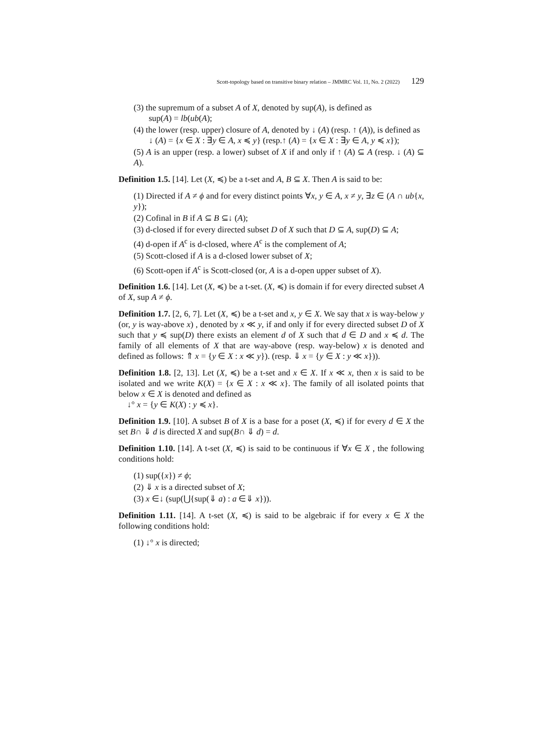Scott-topology based on transitive binary relation – JMMRC Vol. 11, No. 2 (2022) 129
(3) the supremum of a subset A of X, denoted by sup(A), is defined as
sup(A) = lb(ub(A);
(4) the lower (resp. upper) closure of A, denoted by ↓ (A) (resp. ↑ (A)), is defined as
↓ (A) = {x ∈ X : ∃y ∈ A, x ≼ y} (resp.↑ (A) = {x ∈ X : ∃y ∈ A, y ≼ x});
(5) A is an upper (resp. a lower) subset of X if and only if ↑ (A) ⊆ A (resp. ↓ (A) ⊆ A).
Definition 1.5. [14]. Let (X, ≼) be a t-set and A, B ⊆ X. Then A is said to be:
(1) Directed if A ≠ ϕ and for every distinct points ∀x, y ∈ A, x ≠ y, ∃z ∈ (A ∩ ub{x, y});
(2) Cofinal in B if A ⊆ B ⊆↓ (A);
(3) d-closed if for every directed subset D of X such that D ⊆ A, sup(D) ⊆ A;
(4) d-open if A<sup>c</sup> is d-closed, where A<sup>c</sup> is the complement of A;
(5) Scott-closed if A is a d-closed lower subset of X;
(6) Scott-open if A<sup>c</sup> is Scott-closed (or, A is a d-open upper subset of X).
Definition 1.6. [14]. Let (X, ≼) be a t-set. (X, ≼) is domain if for every directed subset A of X, sup A ≠ ϕ.
Definition 1.7. [2, 6, 7]. Let (X, ≼) be a t-set and x, y ∈ X. We say that x is way-below y (or, y is way-above x) , denoted by x ≪ y, if and only if for every directed subset D of X such that y ≼ sup(D) there exists an element d of X such that d ∈ D and x ≼ d. The family of all elements of X that are way-above (resp. way-below) x is denoted and defined as follows: ⇑ x = {y ∈ X : x ≪ y}). (resp. ⇓ x = {y ∈ X : y ≪ x})).
Definition 1.8. [2, 13]. Let (X, ≼) be a t-set and x ∈ X. If x ≪ x, then x is said to be isolated and we write K(X) = {x ∈ X : x ≪ x}. The family of all isolated points that below x ∈ X is denoted and defined as
↓° x = {y ∈ K(X) : y ≼ x}.
Definition 1.9. [10]. A subset B of X is a base for a poset (X, ≼) if for every d ∈ X the set B∩ ⇓ d is directed X and sup(B∩ ⇓ d) = d.
Definition 1.10. [14]. A t-set (X, ≼) is said to be continuous if ∀x ∈ X , the following conditions hold:
(1) sup({x}) ≠ ϕ;
(2) ⇓ x is a directed subset of X;
(3) x ∈↓ (sup(⋃{sup(⇓ a) : a ∈⇓ x})).
Definition 1.11. [14]. A t-set (X, ≼) is said to be algebraic if for every x ∈ X the following conditions hold:
(1) ↓° x is directed;